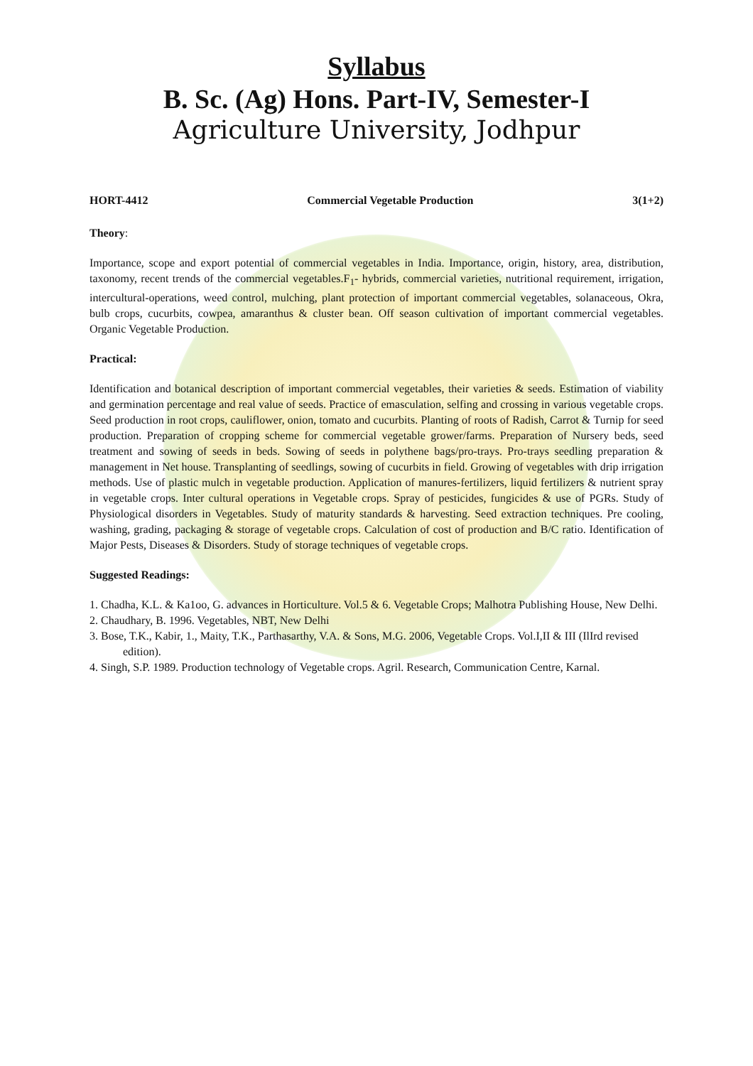Syllabus
B. Sc. (Ag) Hons. Part-IV, Semester-I
Agriculture University, Jodhpur
HORT-4412 Commercial Vegetable Production 3(1+2)
Theory:
Importance, scope and export potential of commercial vegetables in India. Importance, origin, history, area, distribution, taxonomy, recent trends of the commercial vegetables.F<sub>1</sub>- hybrids, commercial varieties, nutritional requirement, irrigation, intercultural-operations, weed control, mulching, plant protection of important commercial vegetables, solanaceous, Okra, bulb crops, cucurbits, cowpea, amaranthus & cluster bean. Off season cultivation of important commercial vegetables. Organic Vegetable Production.
Practical:
Identification and botanical description of important commercial vegetables, their varieties & seeds. Estimation of viability and germination percentage and real value of seeds. Practice of emasculation, selfing and crossing in various vegetable crops. Seed production in root crops, cauliflower, onion, tomato and cucurbits. Planting of roots of Radish, Carrot & Turnip for seed production. Preparation of cropping scheme for commercial vegetable grower/farms. Preparation of Nursery beds, seed treatment and sowing of seeds in beds. Sowing of seeds in polythene bags/pro-trays. Pro-trays seedling preparation & management in Net house. Transplanting of seedlings, sowing of cucurbits in field. Growing of vegetables with drip irrigation methods. Use of plastic mulch in vegetable production. Application of manures-fertilizers, liquid fertilizers & nutrient spray in vegetable crops. Inter cultural operations in Vegetable crops. Spray of pesticides, fungicides & use of PGRs. Study of Physiological disorders in Vegetables. Study of maturity standards & harvesting. Seed extraction techniques. Pre cooling, washing, grading, packaging & storage of vegetable crops. Calculation of cost of production and B/C ratio. Identification of Major Pests, Diseases & Disorders. Study of storage techniques of vegetable crops.
Suggested Readings:
1. Chadha, K.L. & Ka1oo, G. advances in Horticulture. Vol.5 & 6. Vegetable Crops; Malhotra Publishing House, New Delhi.
2. Chaudhary, B. 1996. Vegetables, NBT, New Delhi
3. Bose, T.K., Kabir, 1., Maity, T.K., Parthasarthy, V.A. & Sons, M.G. 2006, Vegetable Crops. Vol.I,II & III (IlIrd revised edition).
4. Singh, S.P. 1989. Production technology of Vegetable crops. Agril. Research, Communication Centre, Karnal.